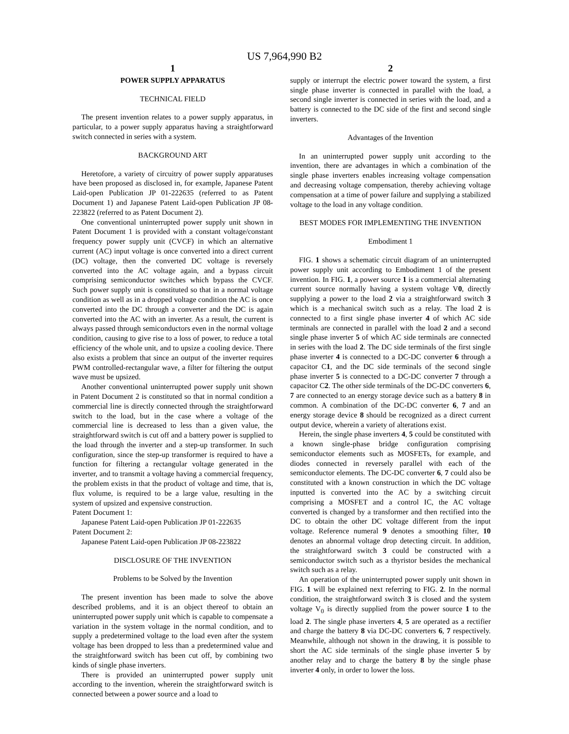US 7,964,990 B2
1
POWER SUPPLY APPARATUS
TECHNICAL FIELD
The present invention relates to a power supply apparatus, in particular, to a power supply apparatus having a straightforward switch connected in series with a system.
BACKGROUND ART
Heretofore, a variety of circuitry of power supply apparatuses have been proposed as disclosed in, for example, Japanese Patent Laid-open Publication JP 01-222635 (referred to as Patent Document 1) and Japanese Patent Laid-open Publication JP 08-223822 (referred to as Patent Document 2).
One conventional uninterrupted power supply unit shown in Patent Document 1 is provided with a constant voltage/constant frequency power supply unit (CVCF) in which an alternative current (AC) input voltage is once converted into a direct current (DC) voltage, then the converted DC voltage is reversely converted into the AC voltage again, and a bypass circuit comprising semiconductor switches which bypass the CVCF. Such power supply unit is constituted so that in a normal voltage condition as well as in a dropped voltage condition the AC is once converted into the DC through a converter and the DC is again converted into the AC with an inverter. As a result, the current is always passed through semiconductors even in the normal voltage condition, causing to give rise to a loss of power, to reduce a total efficiency of the whole unit, and to upsize a cooling device. There also exists a problem that since an output of the inverter requires PWM controlled-rectangular wave, a filter for filtering the output wave must be upsized.
Another conventional uninterrupted power supply unit shown in Patent Document 2 is constituted so that in normal condition a commercial line is directly connected through the straightforward switch to the load, but in the case where a voltage of the commercial line is decreased to less than a given value, the straightforward switch is cut off and a battery power is supplied to the load through the inverter and a step-up transformer. In such configuration, since the step-up transformer is required to have a function for filtering a rectangular voltage generated in the inverter, and to transmit a voltage having a commercial frequency, the problem exists in that the product of voltage and time, that is, flux volume, is required to be a large value, resulting in the system of upsized and expensive construction.
Patent Document 1:
Japanese Patent Laid-open Publication JP 01-222635
Patent Document 2:
Japanese Patent Laid-open Publication JP 08-223822
DISCLOSURE OF THE INVENTION
Problems to be Solved by the Invention
The present invention has been made to solve the above described problems, and it is an object thereof to obtain an uninterrupted power supply unit which is capable to compensate a variation in the system voltage in the normal condition, and to supply a predetermined voltage to the load even after the system voltage has been dropped to less than a predetermined value and the straightforward switch has been cut off, by combining two kinds of single phase inverters.
There is provided an uninterrupted power supply unit according to the invention, wherein the straightforward switch is connected between a power source and a load to
2
supply or interrupt the electric power toward the system, a first single phase inverter is connected in parallel with the load, a second single inverter is connected in series with the load, and a battery is connected to the DC side of the first and second single inverters.
Advantages of the Invention
In an uninterrupted power supply unit according to the invention, there are advantages in which a combination of the single phase inverters enables increasing voltage compensation and decreasing voltage compensation, thereby achieving voltage compensation at a time of power failure and supplying a stabilized voltage to the load in any voltage condition.
BEST MODES FOR IMPLEMENTING THE INVENTION
Embodiment 1
FIG. 1 shows a schematic circuit diagram of an uninterrupted power supply unit according to Embodiment 1 of the present invention. In FIG. 1, a power source 1 is a commercial alternating current source normally having a system voltage V0, directly supplying a power to the load 2 via a straightforward switch 3 which is a mechanical switch such as a relay. The load 2 is connected to a first single phase inverter 4 of which AC side terminals are connected in parallel with the load 2 and a second single phase inverter 5 of which AC side terminals are connected in series with the load 2. The DC side terminals of the first single phase inverter 4 is connected to a DC-DC converter 6 through a capacitor C1, and the DC side terminals of the second single phase inverter 5 is connected to a DC-DC converter 7 through a capacitor C2. The other side terminals of the DC-DC converters 6, 7 are connected to an energy storage device such as a battery 8 in common. A combination of the DC-DC converter 6, 7 and an energy storage device 8 should be recognized as a direct current output device, wherein a variety of alterations exist.
Herein, the single phase inverters 4, 5 could be constituted with a known single-phase bridge configuration comprising semiconductor elements such as MOSFETs, for example, and diodes connected in reversely parallel with each of the semiconductor elements. The DC-DC converter 6, 7 could also be constituted with a known construction in which the DC voltage inputted is converted into the AC by a switching circuit comprising a MOSFET and a control IC, the AC voltage converted is changed by a transformer and then rectified into the DC to obtain the other DC voltage different from the input voltage. Reference numeral 9 denotes a smoothing filter, 10 denotes an abnormal voltage drop detecting circuit. In addition, the straightforward switch 3 could be constructed with a semiconductor switch such as a thyristor besides the mechanical switch such as a relay.
An operation of the uninterrupted power supply unit shown in FIG. 1 will be explained next referring to FIG. 2. In the normal condition, the straightforward switch 3 is closed and the system voltage V<sub>0</sub> is directly supplied from the power source 1 to the load 2. The single phase inverters 4, 5 are operated as a rectifier and charge the battery 8 via DC-DC converters 6, 7 respectively. Meanwhile, although not shown in the drawing, it is possible to short the AC side terminals of the single phase inverter 5 by another relay and to charge the battery 8 by the single phase inverter 4 only, in order to lower the loss.